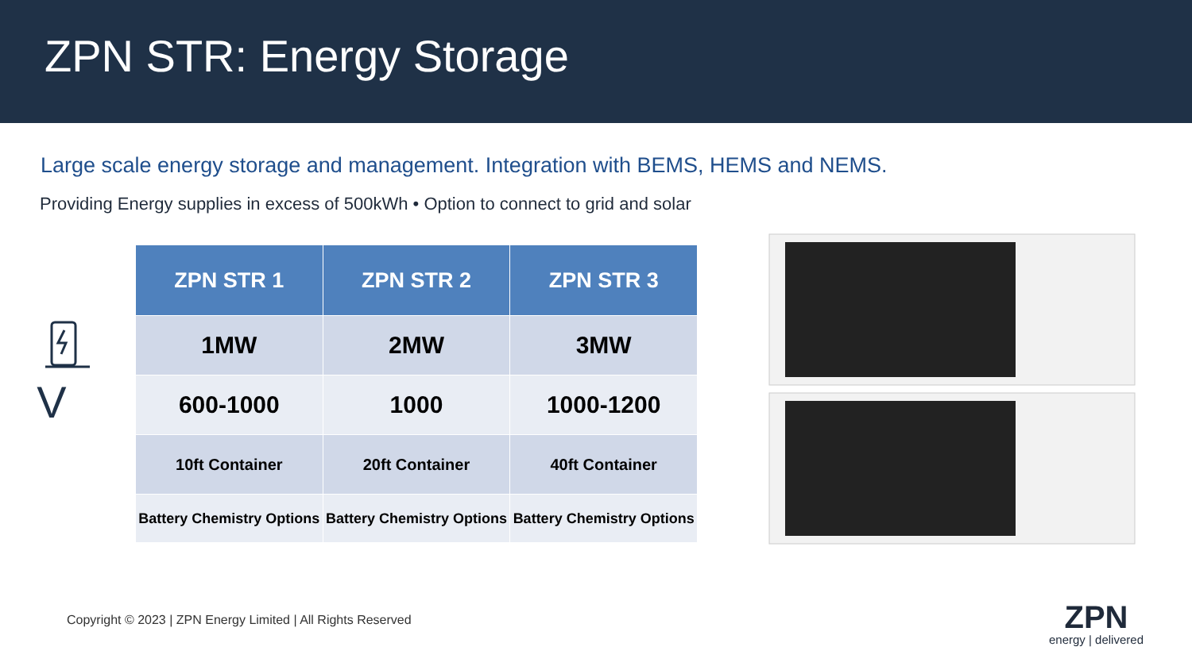ZPN STR: Energy Storage
Large scale energy storage and management. Integration with BEMS, HEMS and NEMS.
Providing Energy supplies in excess of 500kWh • Option to connect to grid and solar
V
| ZPN STR 1 | ZPN STR 2 | ZPN STR 3 |
| --- | --- | --- |
| 1MW | 2MW | 3MW |
| 600-1000 | 1000 | 1000-1200 |
| 10ft Container | 20ft Container | 40ft Container |
| Battery Chemistry Options | Battery Chemistry Options | Battery Chemistry Options |
Copyright © 2023 | ZPN Energy Limited | All Rights Reserved
ZPN
energy | delivered